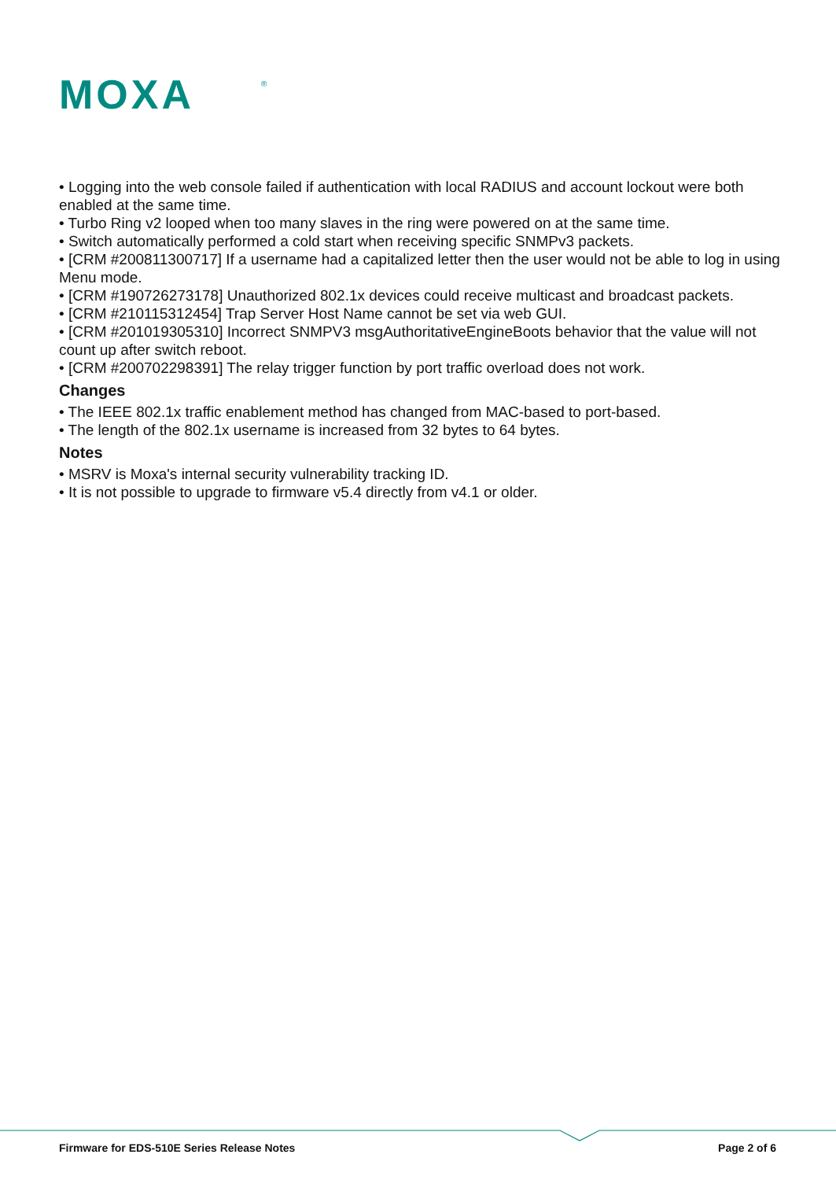MOXA
®
• Logging into the web console failed if authentication with local RADIUS and account lockout were both enabled at the same time.
• Turbo Ring v2 looped when too many slaves in the ring were powered on at the same time.
• Switch automatically performed a cold start when receiving specific SNMPv3 packets.
• [CRM #200811300717] If a username had a capitalized letter then the user would not be able to log in using Menu mode.
• [CRM #190726273178] Unauthorized 802.1x devices could receive multicast and broadcast packets.
• [CRM #210115312454] Trap Server Host Name cannot be set via web GUI.
• [CRM #201019305310] Incorrect SNMPV3 msgAuthoritativeEngineBoots behavior that the value will not count up after switch reboot.
• [CRM #200702298391] The relay trigger function by port traffic overload does not work.
Changes
• The IEEE 802.1x traffic enablement method has changed from MAC-based to port-based.
• The length of the 802.1x username is increased from 32 bytes to 64 bytes.
Notes
• MSRV is Moxa's internal security vulnerability tracking ID.
• It is not possible to upgrade to firmware v5.4 directly from v4.1 or older.
Firmware for EDS-510E Series Release Notes Page 2 of 6